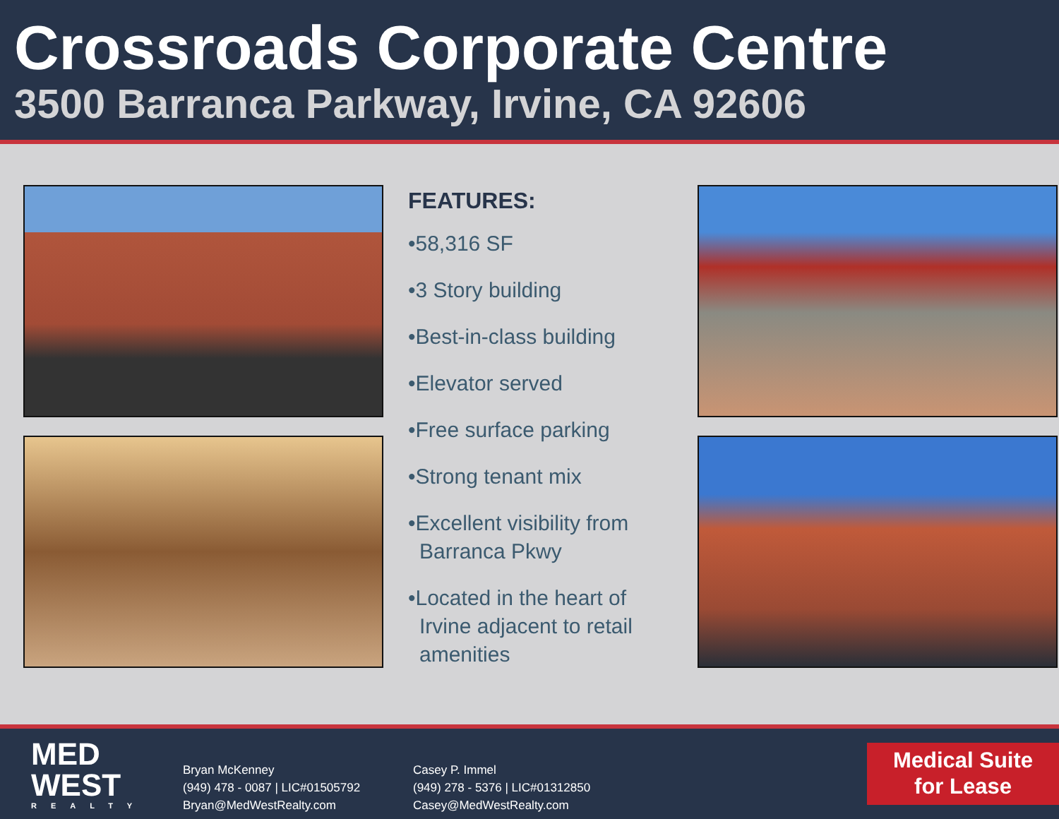Crossroads Corporate Centre
3500 Barranca Parkway, Irvine, CA 92606
FEATURES:
•58,316 SF
•3 Story building
•Best-in-class building
•Elevator served
•Free surface parking
•Strong tenant mix
•Excellent visibility from Barranca Pkwy
•Located in the heart of Irvine adjacent to retail amenities
MED
WEST
REALTY
Bryan McKenney
(949) 478 - 0087 | LIC#01505792
Bryan@MedWestRealty.com
Casey P. Immel
(949) 278 - 5376 | LIC#01312850
Casey@MedWestRealty.com
Medical Suite
for Lease